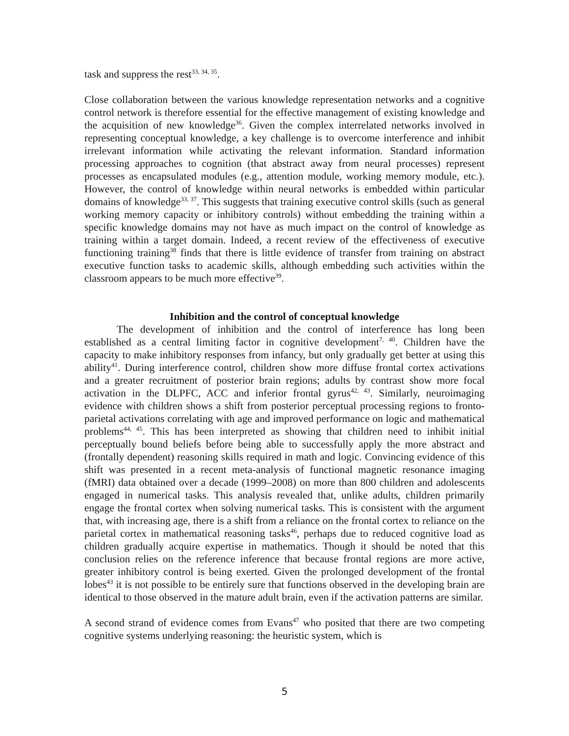task and suppress the rest<sup>33, 34, 35</sup>.
Close collaboration between the various knowledge representation networks and a cognitive control network is therefore essential for the effective management of existing knowledge and the acquisition of new knowledge<sup>36</sup>. Given the complex interrelated networks involved in representing conceptual knowledge, a key challenge is to overcome interference and inhibit irrelevant information while activating the relevant information. Standard information processing approaches to cognition (that abstract away from neural processes) represent processes as encapsulated modules (e.g., attention module, working memory module, etc.). However, the control of knowledge within neural networks is embedded within particular domains of knowledge<sup>33, 37</sup>. This suggests that training executive control skills (such as general working memory capacity or inhibitory controls) without embedding the training within a specific knowledge domains may not have as much impact on the control of knowledge as training within a target domain. Indeed, a recent review of the effectiveness of executive functioning training<sup>38</sup> finds that there is little evidence of transfer from training on abstract executive function tasks to academic skills, although embedding such activities within the classroom appears to be much more effective<sup>39</sup>.
Inhibition and the control of conceptual knowledge
The development of inhibition and the control of interference has long been established as a central limiting factor in cognitive development<sup>7, 40</sup>. Children have the capacity to make inhibitory responses from infancy, but only gradually get better at using this ability<sup>41</sup>. During interference control, children show more diffuse frontal cortex activations and a greater recruitment of posterior brain regions; adults by contrast show more focal activation in the DLPFC, ACC and inferior frontal gyrus<sup>42, 43</sup>. Similarly, neuroimaging evidence with children shows a shift from posterior perceptual processing regions to fronto-parietal activations correlating with age and improved performance on logic and mathematical problems<sup>44, 45</sup>. This has been interpreted as showing that children need to inhibit initial perceptually bound beliefs before being able to successfully apply the more abstract and (frontally dependent) reasoning skills required in math and logic. Convincing evidence of this shift was presented in a recent meta-analysis of functional magnetic resonance imaging (fMRI) data obtained over a decade (1999–2008) on more than 800 children and adolescents engaged in numerical tasks. This analysis revealed that, unlike adults, children primarily engage the frontal cortex when solving numerical tasks. This is consistent with the argument that, with increasing age, there is a shift from a reliance on the frontal cortex to reliance on the parietal cortex in mathematical reasoning tasks<sup>46</sup>, perhaps due to reduced cognitive load as children gradually acquire expertise in mathematics. Though it should be noted that this conclusion relies on the reference inference that because frontal regions are more active, greater inhibitory control is being exerted. Given the prolonged development of the frontal lobes<sup>43</sup> it is not possible to be entirely sure that functions observed in the developing brain are identical to those observed in the mature adult brain, even if the activation patterns are similar.
A second strand of evidence comes from Evans<sup>47</sup> who posited that there are two competing cognitive systems underlying reasoning: the heuristic system, which is
5